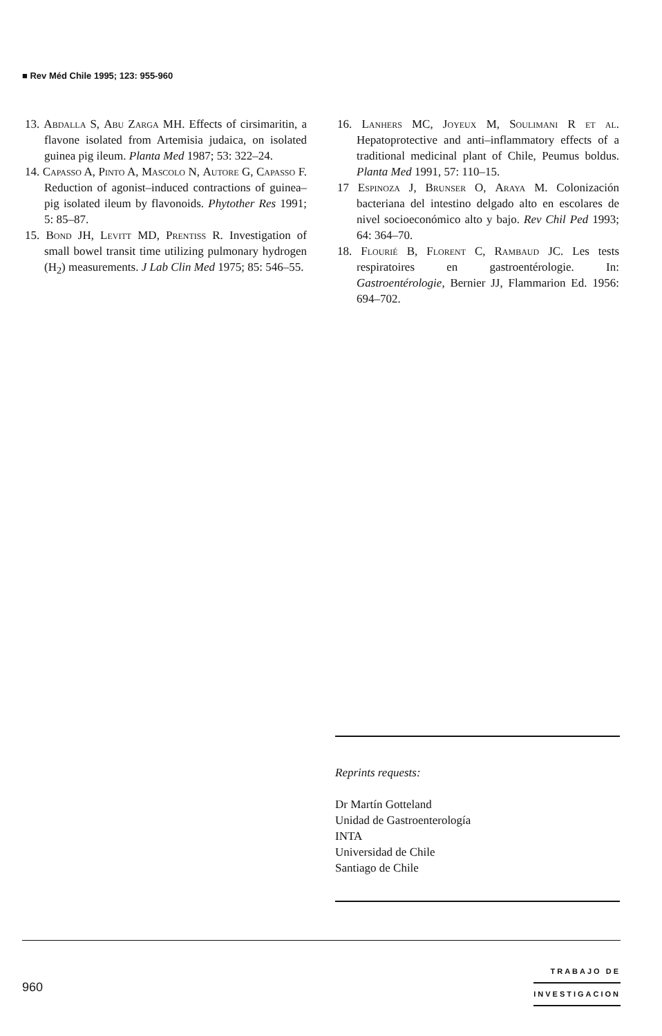■ Rev Méd Chile 1995; 123: 955-960
13. Abdalla S, Abu Zarga MH. Effects of cirsimaritin, a flavone isolated from Artemisia judaica, on isolated guinea pig ileum. Planta Med 1987; 53: 322–24.
14. Capasso A, Pinto A, Mascolo N, Autore G, Capasso F. Reduction of agonist–induced contractions of guinea–pig isolated ileum by flavonoids. Phytother Res 1991; 5: 85–87.
15. Bond JH, Levitt MD, Prentiss R. Investigation of small bowel transit time utilizing pulmonary hydrogen (H<sub>2</sub>) measurements. J Lab Clin Med 1975; 85: 546–55.
16. Lanhers MC, Joyeux M, Soulimani R et al. Hepatoprotective and anti–inflammatory effects of a traditional medicinal plant of Chile, Peumus boldus. Planta Med 1991, 57: 110–15.
17 Espinoza J, Brunser O, Araya M. Colonización bacteriana del intestino delgado alto en escolares de nivel socioeconómico alto y bajo. Rev Chil Ped 1993; 64: 364–70.
18. Flourié B, Florent C, Rambaud JC. Les tests respiratoires en gastroentérologie. In: Gastroentérologie, Bernier JJ, Flammarion Ed. 1956: 694–702.
Reprints requests:
Dr Martín Gotteland
Unidad de Gastroenterología
INTA
Universidad de Chile
Santiago de Chile
TRABAJO DE
INVESTIGACION
960